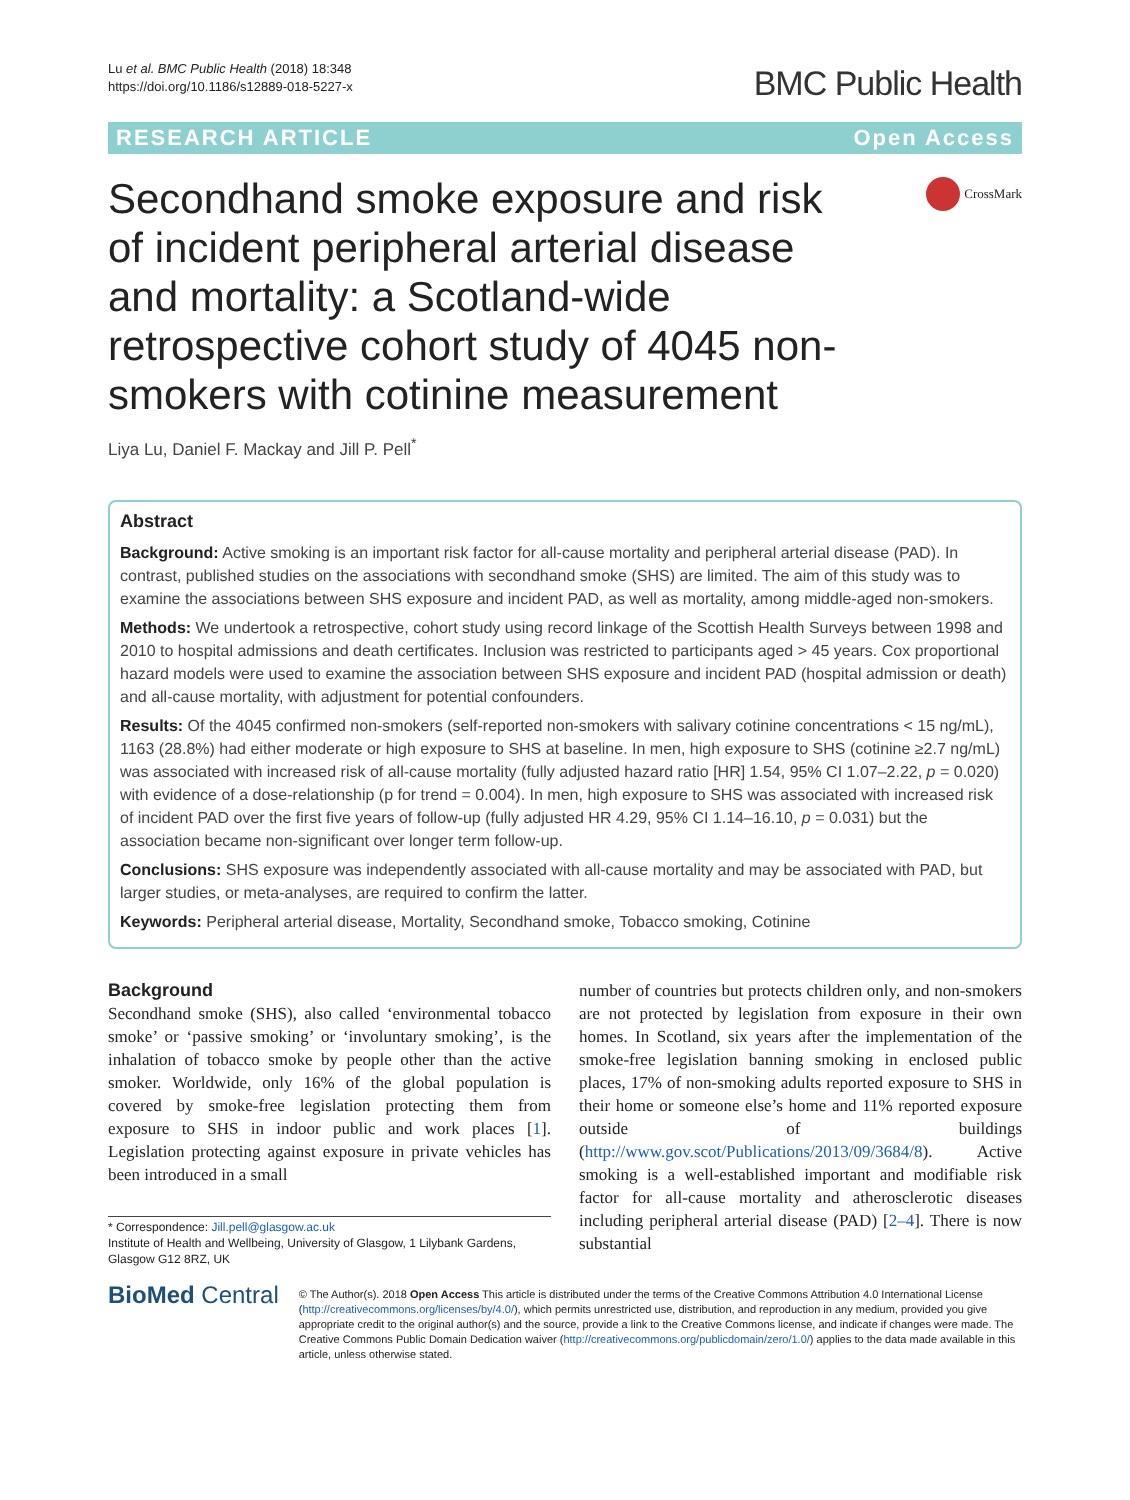Lu et al. BMC Public Health (2018) 18:348
https://doi.org/10.1186/s12889-018-5227-x
BMC Public Health
RESEARCH ARTICLE Open Access
Secondhand smoke exposure and risk of incident peripheral arterial disease and mortality: a Scotland-wide retrospective cohort study of 4045 non-smokers with cotinine measurement
CrossMark
Liya Lu, Daniel F. Mackay and Jill P. Pell<sup>*</sup>
Abstract
Background: Active smoking is an important risk factor for all-cause mortality and peripheral arterial disease (PAD). In contrast, published studies on the associations with secondhand smoke (SHS) are limited. The aim of this study was to examine the associations between SHS exposure and incident PAD, as well as mortality, among middle-aged non-smokers.
Methods: We undertook a retrospective, cohort study using record linkage of the Scottish Health Surveys between 1998 and 2010 to hospital admissions and death certificates. Inclusion was restricted to participants aged > 45 years. Cox proportional hazard models were used to examine the association between SHS exposure and incident PAD (hospital admission or death) and all-cause mortality, with adjustment for potential confounders.
Results: Of the 4045 confirmed non-smokers (self-reported non-smokers with salivary cotinine concentrations < 15 ng/mL), 1163 (28.8%) had either moderate or high exposure to SHS at baseline. In men, high exposure to SHS (cotinine ≥2.7 ng/mL) was associated with increased risk of all-cause mortality (fully adjusted hazard ratio [HR] 1.54, 95% CI 1.07–2.22, p = 0.020) with evidence of a dose-relationship (p for trend = 0.004). In men, high exposure to SHS was associated with increased risk of incident PAD over the first five years of follow-up (fully adjusted HR 4.29, 95% CI 1.14–16.10, p = 0.031) but the association became non-significant over longer term follow-up.
Conclusions: SHS exposure was independently associated with all-cause mortality and may be associated with PAD, but larger studies, or meta-analyses, are required to confirm the latter.
Keywords: Peripheral arterial disease, Mortality, Secondhand smoke, Tobacco smoking, Cotinine
Background
Secondhand smoke (SHS), also called ‘environmental tobacco smoke’ or ‘passive smoking’ or ‘involuntary smoking’, is the inhalation of tobacco smoke by people other than the active smoker. Worldwide, only 16% of the global population is covered by smoke-free legislation protecting them from exposure to SHS in indoor public and work places [1]. Legislation protecting against exposure in private vehicles has been introduced in a small
* Correspondence: Jill.pell@glasgow.ac.uk
Institute of Health and Wellbeing, University of Glasgow, 1 Lilybank Gardens, Glasgow G12 8RZ, UK
number of countries but protects children only, and non-smokers are not protected by legislation from exposure in their own homes. In Scotland, six years after the implementation of the smoke-free legislation banning smoking in enclosed public places, 17% of non-smoking adults reported exposure to SHS in their home or someone else’s home and 11% reported exposure outside of buildings (http://www.gov.scot/Publications/2013/09/3684/8). Active smoking is a well-established important and modifiable risk factor for all-cause mortality and atherosclerotic diseases including peripheral arterial disease (PAD) [2–4]. There is now substantial
BioMed Central
© The Author(s). 2018 Open Access This article is distributed under the terms of the Creative Commons Attribution 4.0 International License (http://creativecommons.org/licenses/by/4.0/), which permits unrestricted use, distribution, and reproduction in any medium, provided you give appropriate credit to the original author(s) and the source, provide a link to the Creative Commons license, and indicate if changes were made. The Creative Commons Public Domain Dedication waiver (http://creativecommons.org/publicdomain/zero/1.0/) applies to the data made available in this article, unless otherwise stated.